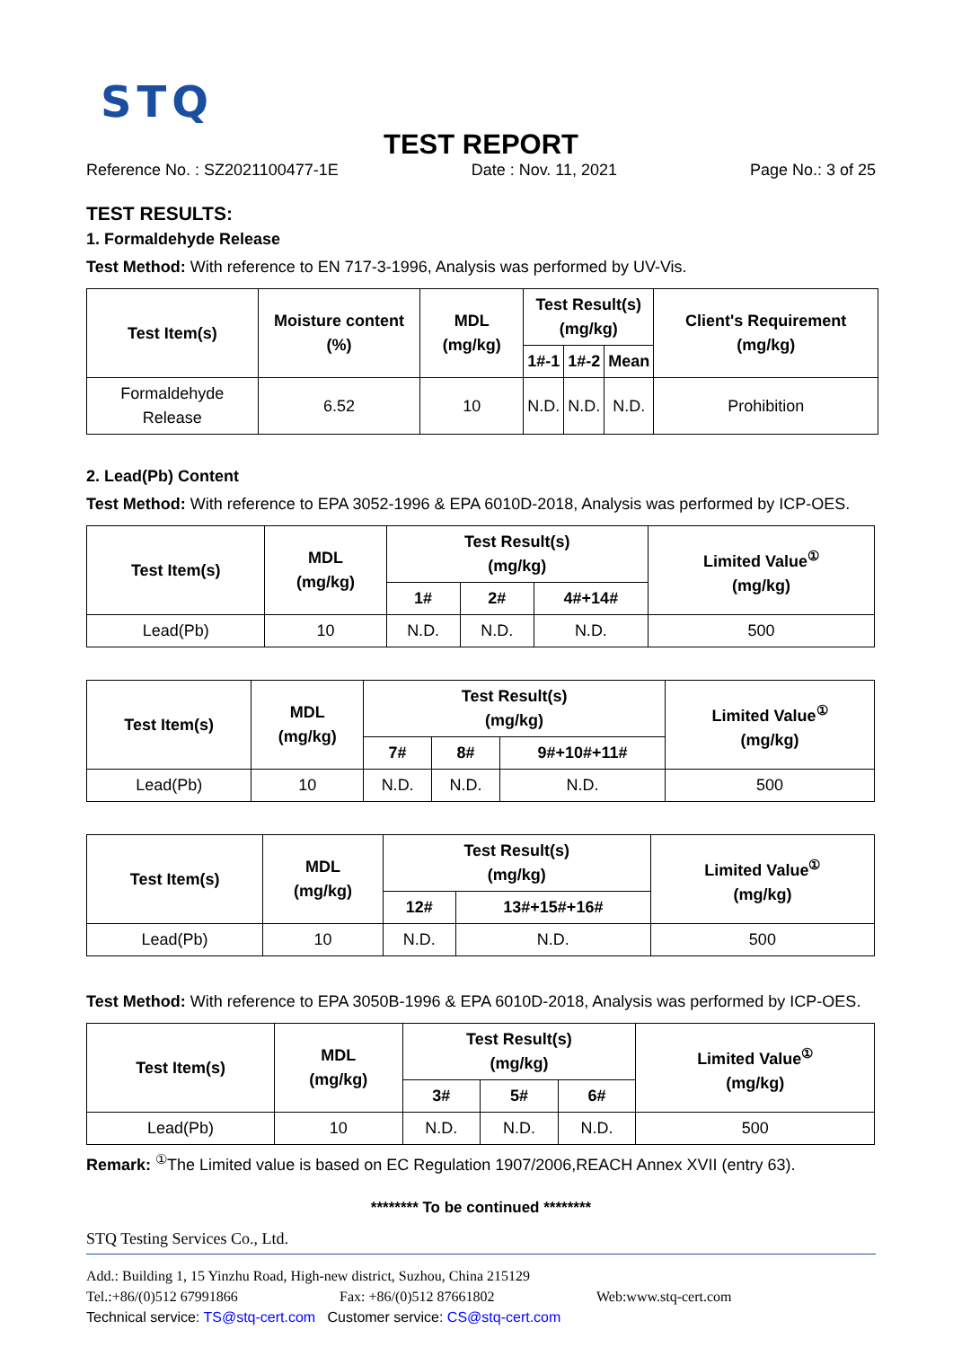STQ
TEST REPORT
Reference No. : SZ2021100477-1E Date : Nov. 11, 2021 Page No.: 3 of 25
TEST RESULTS:
1. Formaldehyde Release
Test Method: With reference to EN 717-3-1996, Analysis was performed by UV-Vis.
| Test Item(s) | Moisture content (%) | MDL (mg/kg) | Test Result(s) (mg/kg) | | | Client's Requirement (mg/kg) |
| --- | --- | --- | --- | --- | --- | --- |
| | | | 1#-1 | 1#-2 | Mean | |
| Formaldehyde Release | 6.52 | 10 | N.D. | N.D. | N.D. | Prohibition |
2. Lead(Pb) Content
Test Method: With reference to EPA 3052-1996 & EPA 6010D-2018, Analysis was performed by ICP-OES.
| Test Item(s) | MDL (mg/kg) | Test Result(s) (mg/kg) | | | Limited Value<sup>①</sup> (mg/kg) |
| --- | --- | --- | --- | --- | --- |
| | | 1# | 2# | 4#+14# | |
| Lead(Pb) | 10 | N.D. | N.D. | N.D. | 500 |
| Test Item(s) | MDL (mg/kg) | Test Result(s) (mg/kg) | | | Limited Value<sup>①</sup> (mg/kg) |
| --- | --- | --- | --- | --- | --- |
| | | 7# | 8# | 9#+10#+11# | |
| Lead(Pb) | 10 | N.D. | N.D. | N.D. | 500 |
| Test Item(s) | MDL (mg/kg) | Test Result(s) (mg/kg) | | Limited Value<sup>①</sup> (mg/kg) |
| --- | --- | --- | --- | --- |
| | | 12# | 13#+15#+16# | |
| Lead(Pb) | 10 | N.D. | N.D. | 500 |
Test Method: With reference to EPA 3050B-1996 & EPA 6010D-2018, Analysis was performed by ICP-OES.
| Test Item(s) | MDL (mg/kg) | Test Result(s) (mg/kg) | | | Limited Value<sup>①</sup> (mg/kg) |
| --- | --- | --- | --- | --- | --- |
| | | 3# | 5# | 6# | |
| Lead(Pb) | 10 | N.D. | N.D. | N.D. | 500 |
Remark: <sup>①</sup>The Limited value is based on EC Regulation 1907/2006,REACH Annex XVII (entry 63).
******** To be continued ********
STQ Testing Services Co., Ltd.
Add.: Building 1, 15 Yinzhu Road, High-new district, Suzhou, China 215129
Tel.:+86/(0)512 67991866 Fax: +86/(0)512 87661802 Web:www.stq-cert.com
Technical service: TS@stq-cert.com Customer service: CS@stq-cert.com